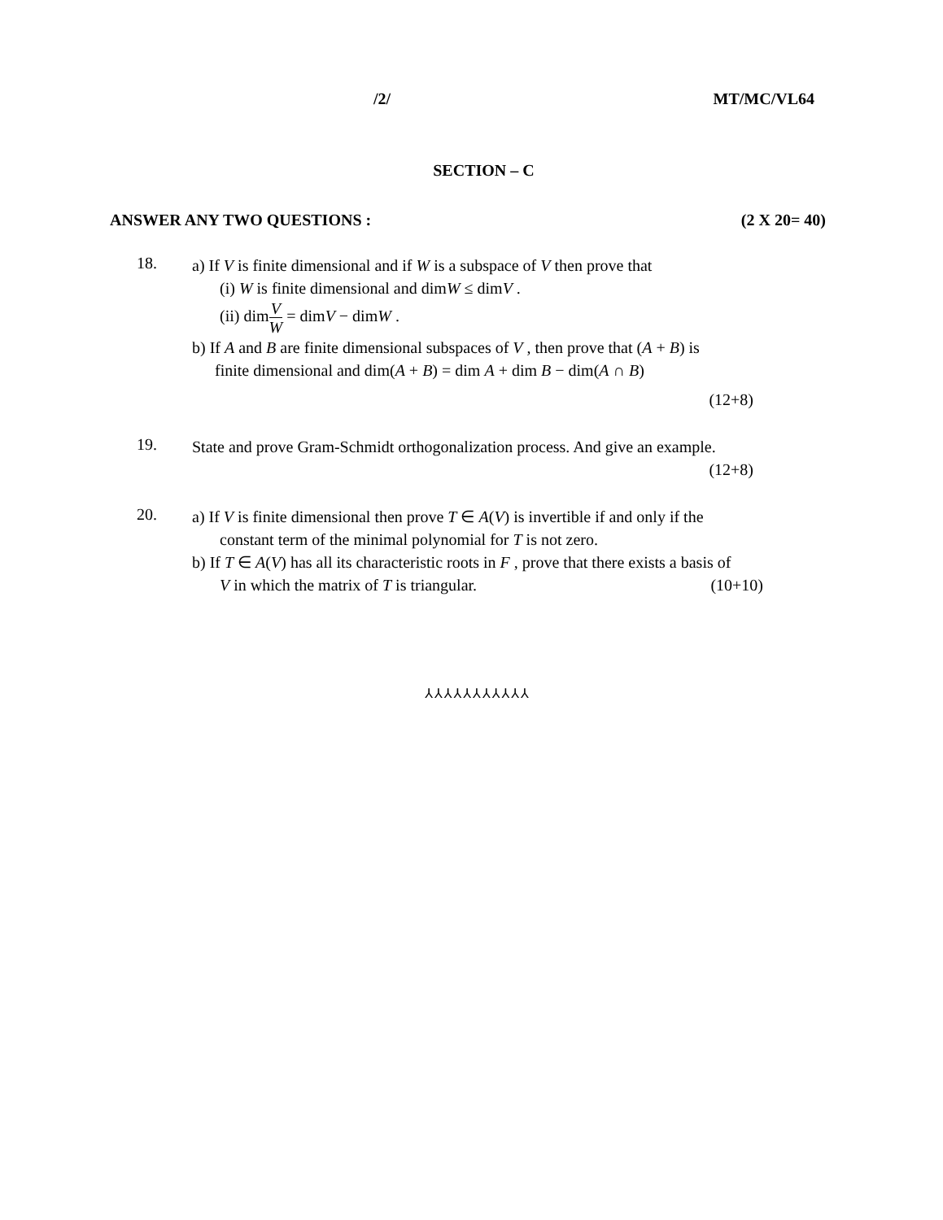/2/ MT/MC/VL64
SECTION – C
ANSWER ANY TWO QUESTIONS : (2 X 20= 40)
18.
a) If V is finite dimensional and if W is a subspace of V then prove that
(i) W is finite dimensional and dimW ≤ dimV .
(ii) dimV W = dimV − dimW .
b) If A and B are finite dimensional subspaces of V , then prove that (A + B) is
finite dimensional and dim(A + B) = dim A + dim B − dim(A ∩ B)
(12+8)
19.
State and prove Gram-Schmidt orthogonalization process. And give an example.
(12+8)
20.
a) If V is finite dimensional then prove T ∈ A(V) is invertible if and only if the
constant term of the minimal polynomial for T is not zero.
b) If T ∈ A(V) has all its characteristic roots in F , prove that there exists a basis of
V in which the matrix of T is triangular. (10+10)
⅄⅄⅄⅄⅄⅄⅄⅄⅄⅄⅄